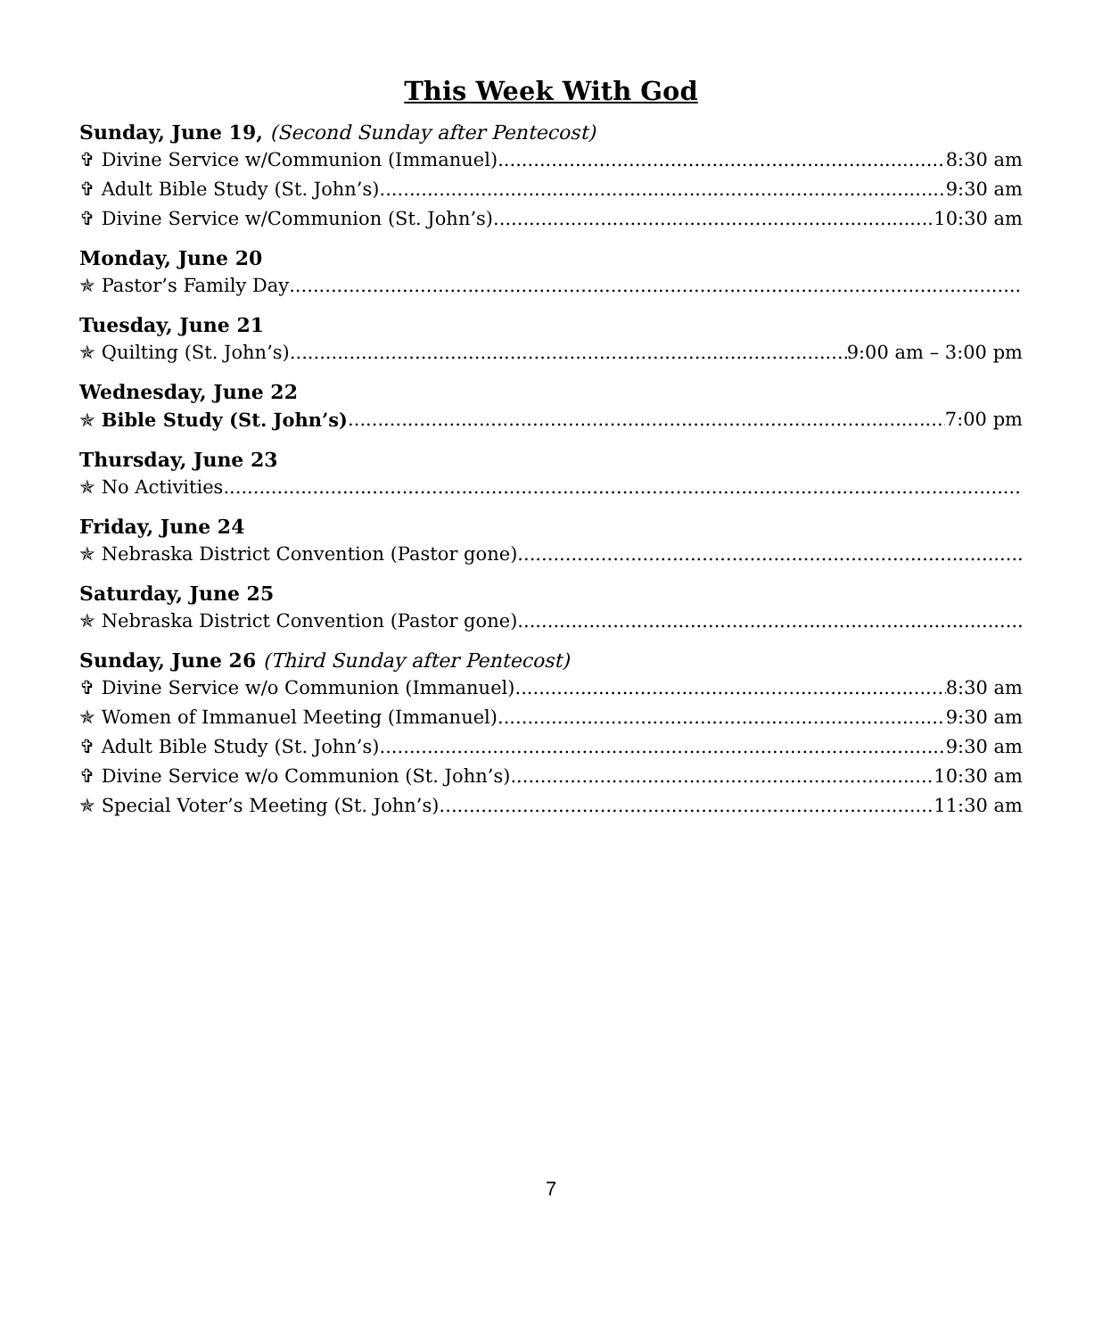This Week With God
Sunday, June 19, (Second Sunday after Pentecost)
✞ Divine Service w/Communion (Immanuel) 8:30 am
✞ Adult Bible Study (St. John’s) 9:30 am
✞ Divine Service w/Communion (St. John’s) 10:30 am
Monday, June 20
✯ Pastor’s Family Day
Tuesday, June 21
✯ Quilting (St. John’s) 9:00 am – 3:00 pm
Wednesday, June 22
✯ Bible Study (St. John’s) 7:00 pm
Thursday, June 23
✯ No Activities
Friday, June 24
✯ Nebraska District Convention (Pastor gone)
Saturday, June 25
✯ Nebraska District Convention (Pastor gone)
Sunday, June 26 (Third Sunday after Pentecost)
✞ Divine Service w/o Communion (Immanuel) 8:30 am
✯ Women of Immanuel Meeting (Immanuel) 9:30 am
✞ Adult Bible Study (St. John’s) 9:30 am
✞ Divine Service w/o Communion (St. John’s) 10:30 am
✯ Special Voter’s Meeting (St. John’s) 11:30 am
7